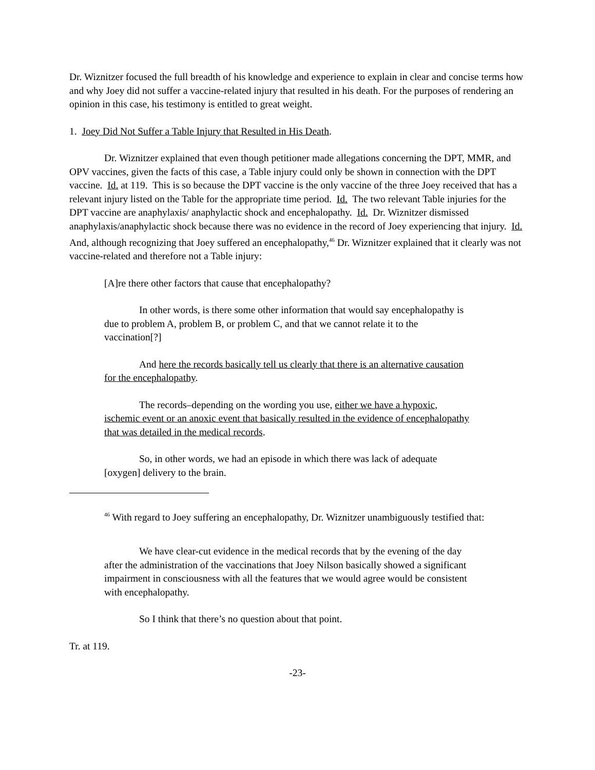Dr. Wiznitzer focused the full breadth of his knowledge and experience to explain in clear and concise terms how and why Joey did not suffer a vaccine-related injury that resulted in his death. For the purposes of rendering an opinion in this case, his testimony is entitled to great weight.
1. Joey Did Not Suffer a Table Injury that Resulted in His Death.
Dr. Wiznitzer explained that even though petitioner made allegations concerning the DPT, MMR, and OPV vaccines, given the facts of this case, a Table injury could only be shown in connection with the DPT vaccine. Id. at 119. This is so because the DPT vaccine is the only vaccine of the three Joey received that has a relevant injury listed on the Table for the appropriate time period. Id. The two relevant Table injuries for the DPT vaccine are anaphylaxis/ anaphylactic shock and encephalopathy. Id. Dr. Wiznitzer dismissed anaphylaxis/anaphylactic shock because there was no evidence in the record of Joey experiencing that injury. Id. And, although recognizing that Joey suffered an encephalopathy,<sup>46</sup> Dr. Wiznitzer explained that it clearly was not vaccine-related and therefore not a Table injury:
[A]re there other factors that cause that encephalopathy?
In other words, is there some other information that would say encephalopathy is due to problem A, problem B, or problem C, and that we cannot relate it to the vaccination[?]
And here the records basically tell us clearly that there is an alternative causation for the encephalopathy.
The records–depending on the wording you use, either we have a hypoxic, ischemic event or an anoxic event that basically resulted in the evidence of encephalopathy that was detailed in the medical records.
So, in other words, we had an episode in which there was lack of adequate [oxygen] delivery to the brain.
<sup>46</sup> With regard to Joey suffering an encephalopathy, Dr. Wiznitzer unambiguously testified that:
We have clear-cut evidence in the medical records that by the evening of the day after the administration of the vaccinations that Joey Nilson basically showed a significant impairment in consciousness with all the features that we would agree would be consistent with encephalopathy.
So I think that there’s no question about that point.
Tr. at 119.
-23-